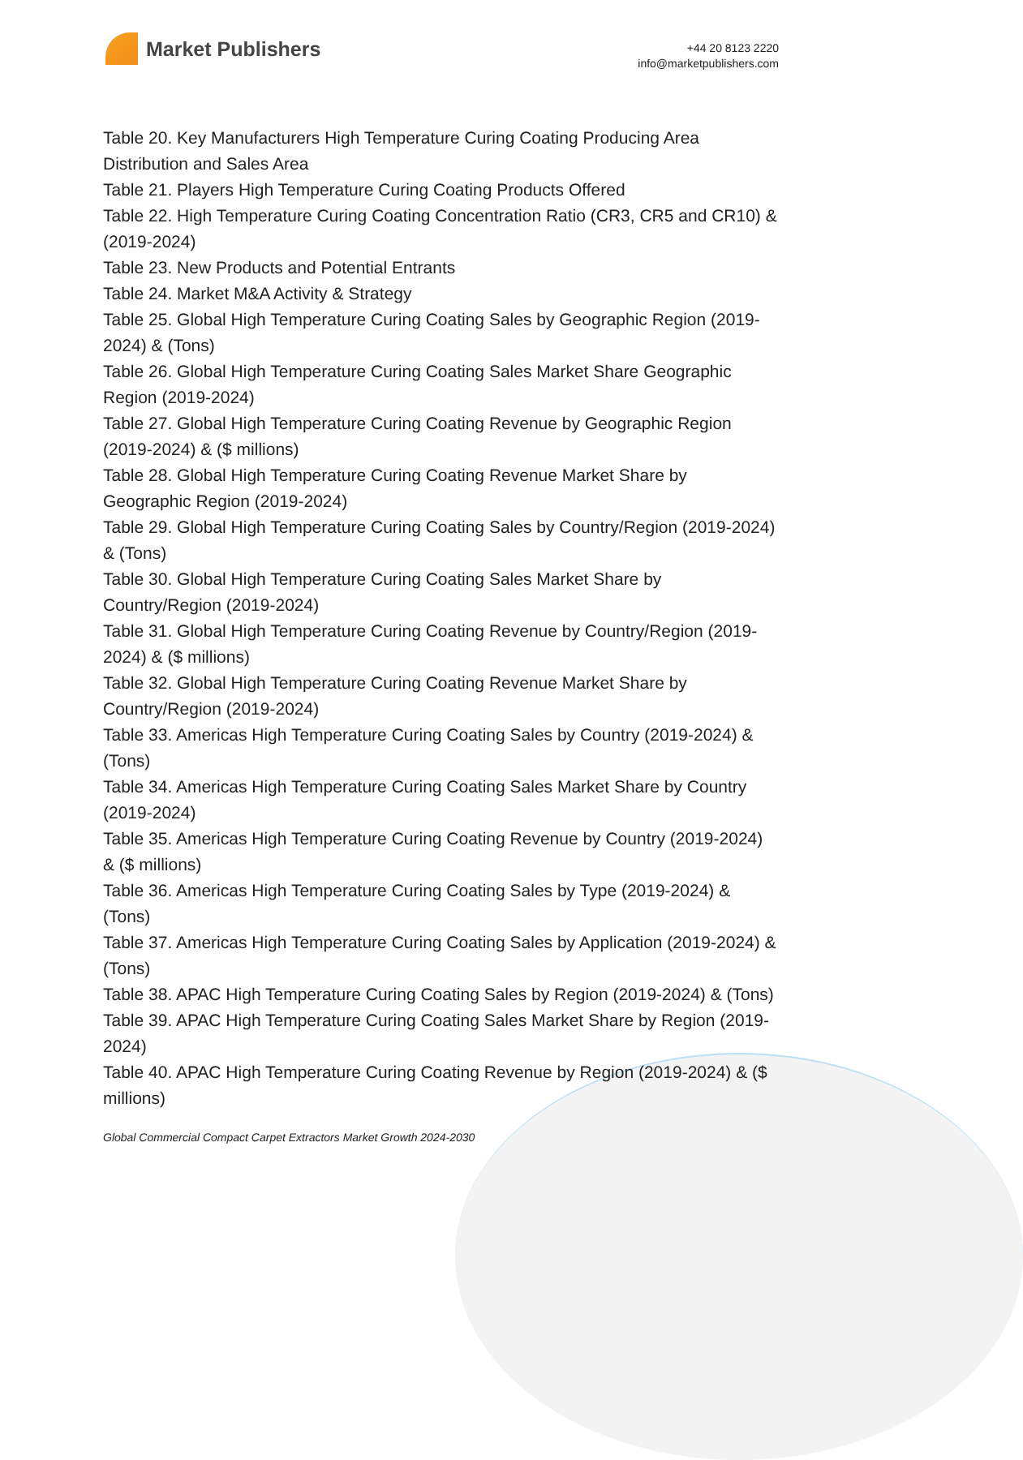Market Publishers
+44 20 8123 2220
info@marketpublishers.com
Table 20. Key Manufacturers High Temperature Curing Coating Producing Area Distribution and Sales Area
Table 21. Players High Temperature Curing Coating Products Offered
Table 22. High Temperature Curing Coating Concentration Ratio (CR3, CR5 and CR10) & (2019-2024)
Table 23. New Products and Potential Entrants
Table 24. Market M&A Activity & Strategy
Table 25. Global High Temperature Curing Coating Sales by Geographic Region (2019-2024) & (Tons)
Table 26. Global High Temperature Curing Coating Sales Market Share Geographic Region (2019-2024)
Table 27. Global High Temperature Curing Coating Revenue by Geographic Region (2019-2024) & ($ millions)
Table 28. Global High Temperature Curing Coating Revenue Market Share by Geographic Region (2019-2024)
Table 29. Global High Temperature Curing Coating Sales by Country/Region (2019-2024) & (Tons)
Table 30. Global High Temperature Curing Coating Sales Market Share by Country/Region (2019-2024)
Table 31. Global High Temperature Curing Coating Revenue by Country/Region (2019-2024) & ($ millions)
Table 32. Global High Temperature Curing Coating Revenue Market Share by Country/Region (2019-2024)
Table 33. Americas High Temperature Curing Coating Sales by Country (2019-2024) & (Tons)
Table 34. Americas High Temperature Curing Coating Sales Market Share by Country (2019-2024)
Table 35. Americas High Temperature Curing Coating Revenue by Country (2019-2024) & ($ millions)
Table 36. Americas High Temperature Curing Coating Sales by Type (2019-2024) & (Tons)
Table 37. Americas High Temperature Curing Coating Sales by Application (2019-2024) & (Tons)
Table 38. APAC High Temperature Curing Coating Sales by Region (2019-2024) & (Tons)
Table 39. APAC High Temperature Curing Coating Sales Market Share by Region (2019-2024)
Table 40. APAC High Temperature Curing Coating Revenue by Region (2019-2024) & ($ millions)
Global Commercial Compact Carpet Extractors Market Growth 2024-2030